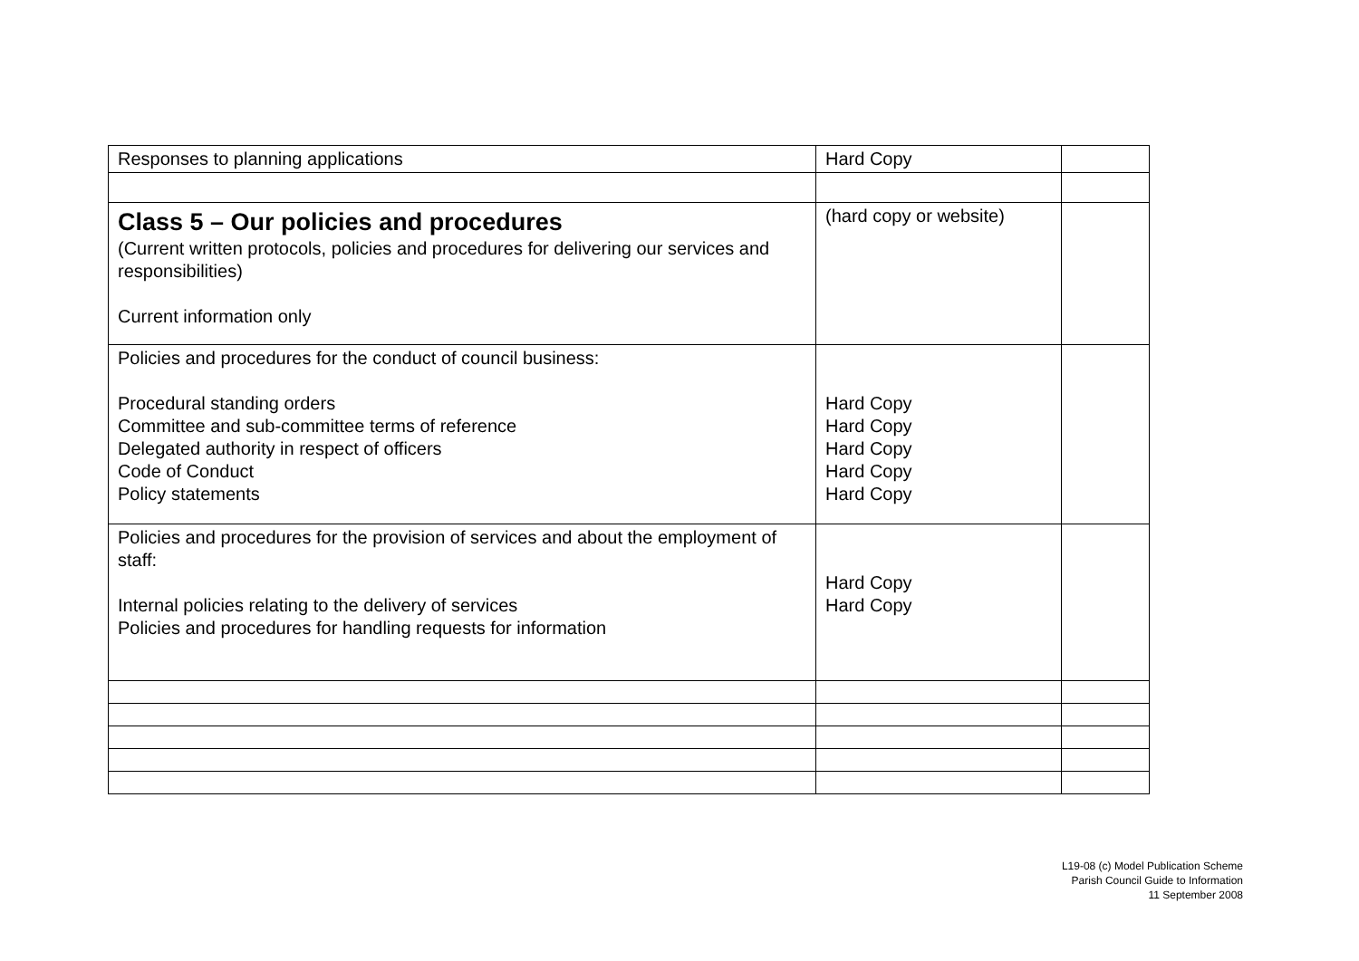| Responses to planning applications | Hard Copy | |
| Class 5 – Our policies and procedures (Current written protocols, policies and procedures for delivering our services and responsibilities) Current information only | (hard copy or website) | |
| Policies and procedures for the conduct of council business: Procedural standing orders Committee and sub-committee terms of reference Delegated authority in respect of officers Code of Conduct Policy statements | Hard Copy Hard Copy Hard Copy Hard Copy Hard Copy | |
| Policies and procedures for the provision of services and about the employment of staff: Internal policies relating to the delivery of services Policies and procedures for handling requests for information | Hard Copy Hard Copy | |
L19-08 (c) Model Publication Scheme
Parish Council Guide to Information
11 September 2008